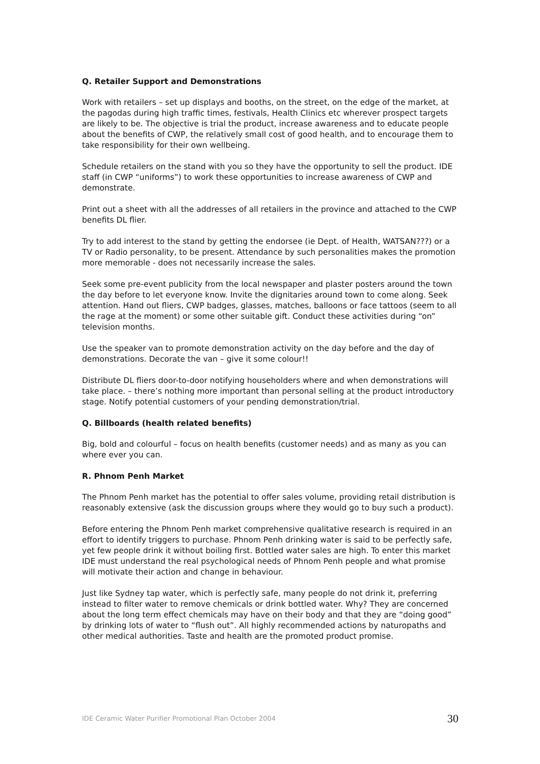Q. Retailer Support and Demonstrations
Work with retailers – set up displays and booths, on the street, on the edge of the market, at the pagodas during high traffic times, festivals, Health Clinics etc wherever prospect targets are likely to be. The objective is trial the product, increase awareness and to educate people about the benefits of CWP, the relatively small cost of good health, and to encourage them to take responsibility for their own wellbeing.
Schedule retailers on the stand with you so they have the opportunity to sell the product. IDE staff (in CWP “uniforms”) to work these opportunities to increase awareness of CWP and demonstrate.
Print out a sheet with all the addresses of all retailers in the province and attached to the CWP benefits DL flier.
Try to add interest to the stand by getting the endorsee (ie Dept. of Health, WATSAN???) or a TV or Radio personality, to be present. Attendance by such personalities makes the promotion more memorable - does not necessarily increase the sales.
Seek some pre-event publicity from the local newspaper and plaster posters around the town the day before to let everyone know. Invite the dignitaries around town to come along. Seek attention. Hand out fliers, CWP badges, glasses, matches, balloons or face tattoos (seem to all the rage at the moment) or some other suitable gift. Conduct these activities during “on” television months.
Use the speaker van to promote demonstration activity on the day before and the day of demonstrations. Decorate the van – give it some colour!!
Distribute DL fliers door-to-door notifying householders where and when demonstrations will take place. – there’s nothing more important than personal selling at the product introductory stage. Notify potential customers of your pending demonstration/trial.
Q. Billboards (health related benefits)
Big, bold and colourful – focus on health benefits (customer needs) and as many as you can where ever you can.
R. Phnom Penh Market
The Phnom Penh market has the potential to offer sales volume, providing retail distribution is reasonably extensive (ask the discussion groups where they would go to buy such a product).
Before entering the Phnom Penh market comprehensive qualitative research is required in an effort to identify triggers to purchase. Phnom Penh drinking water is said to be perfectly safe, yet few people drink it without boiling first. Bottled water sales are high. To enter this market IDE must understand the real psychological needs of Phnom Penh people and what promise will motivate their action and change in behaviour.
Just like Sydney tap water, which is perfectly safe, many people do not drink it, preferring instead to filter water to remove chemicals or drink bottled water. Why? They are concerned about the long term effect chemicals may have on their body and that they are “doing good” by drinking lots of water to “flush out”. All highly recommended actions by naturopaths and other medical authorities. Taste and health are the promoted product promise.
IDE Ceramic Water Purifier Promotional Plan October 2004 30